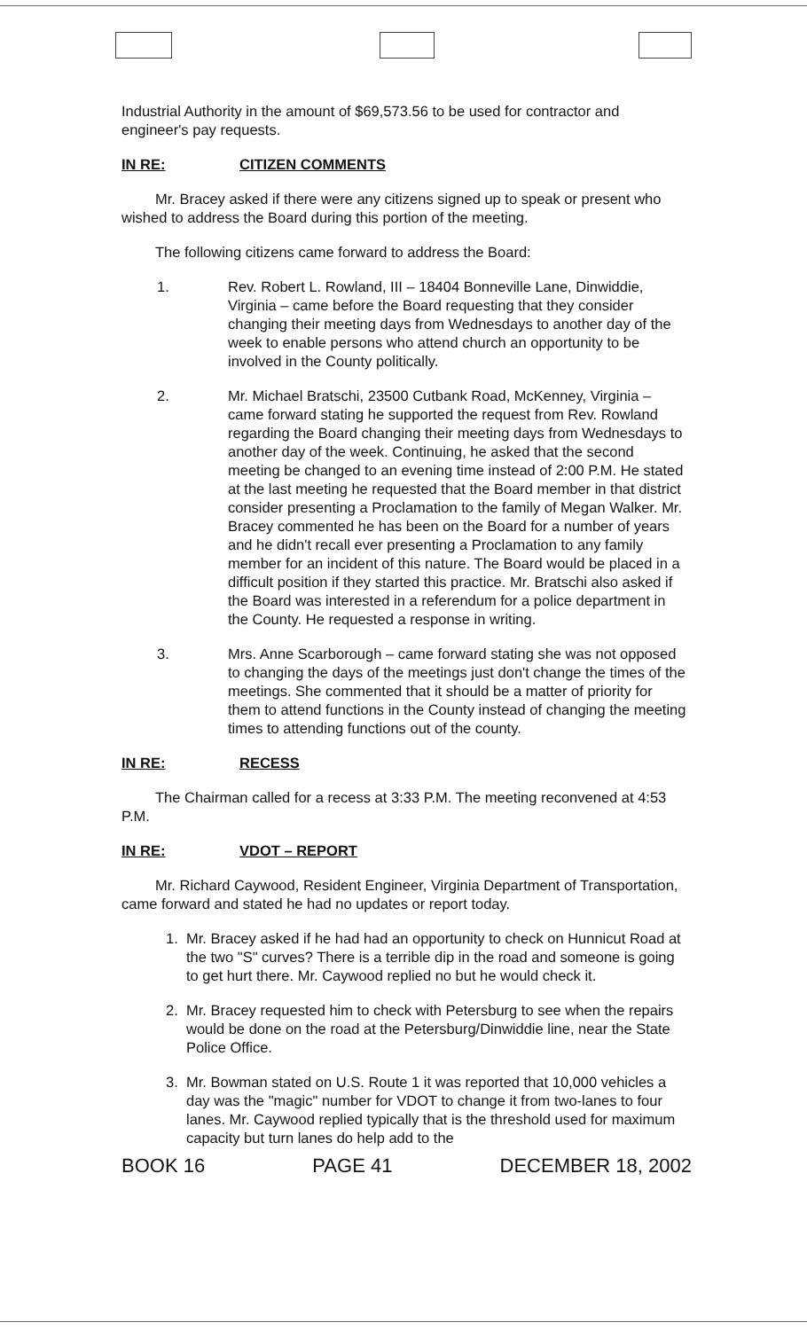Industrial Authority in the amount of $69,573.56 to be used for contractor and engineer's pay requests.
IN RE: CITIZEN COMMENTS
Mr. Bracey asked if there were any citizens signed up to speak or present who wished to address the Board during this portion of the meeting.
The following citizens came forward to address the Board:
1. Rev. Robert L. Rowland, III – 18404 Bonneville Lane, Dinwiddie, Virginia – came before the Board requesting that they consider changing their meeting days from Wednesdays to another day of the week to enable persons who attend church an opportunity to be involved in the County politically.
2. Mr. Michael Bratschi, 23500 Cutbank Road, McKenney, Virginia – came forward stating he supported the request from Rev. Rowland regarding the Board changing their meeting days from Wednesdays to another day of the week. Continuing, he asked that the second meeting be changed to an evening time instead of 2:00 P.M. He stated at the last meeting he requested that the Board member in that district consider presenting a Proclamation to the family of Megan Walker. Mr. Bracey commented he has been on the Board for a number of years and he didn't recall ever presenting a Proclamation to any family member for an incident of this nature. The Board would be placed in a difficult position if they started this practice. Mr. Bratschi also asked if the Board was interested in a referendum for a police department in the County. He requested a response in writing.
3. Mrs. Anne Scarborough – came forward stating she was not opposed to changing the days of the meetings just don't change the times of the meetings. She commented that it should be a matter of priority for them to attend functions in the County instead of changing the meeting times to attending functions out of the county.
IN RE: RECESS
The Chairman called for a recess at 3:33 P.M. The meeting reconvened at 4:53 P.M.
IN RE: VDOT – REPORT
Mr. Richard Caywood, Resident Engineer, Virginia Department of Transportation, came forward and stated he had no updates or report today.
1. Mr. Bracey asked if he had had an opportunity to check on Hunnicut Road at the two "S" curves? There is a terrible dip in the road and someone is going to get hurt there. Mr. Caywood replied no but he would check it.
2. Mr. Bracey requested him to check with Petersburg to see when the repairs would be done on the road at the Petersburg/Dinwiddie line, near the State Police Office.
3. Mr. Bowman stated on U.S. Route 1 it was reported that 10,000 vehicles a day was the "magic" number for VDOT to change it from two-lanes to four lanes. Mr. Caywood replied typically that is the threshold used for maximum capacity but turn lanes do help add to the
BOOK 16 PAGE 41 DECEMBER 18, 2002